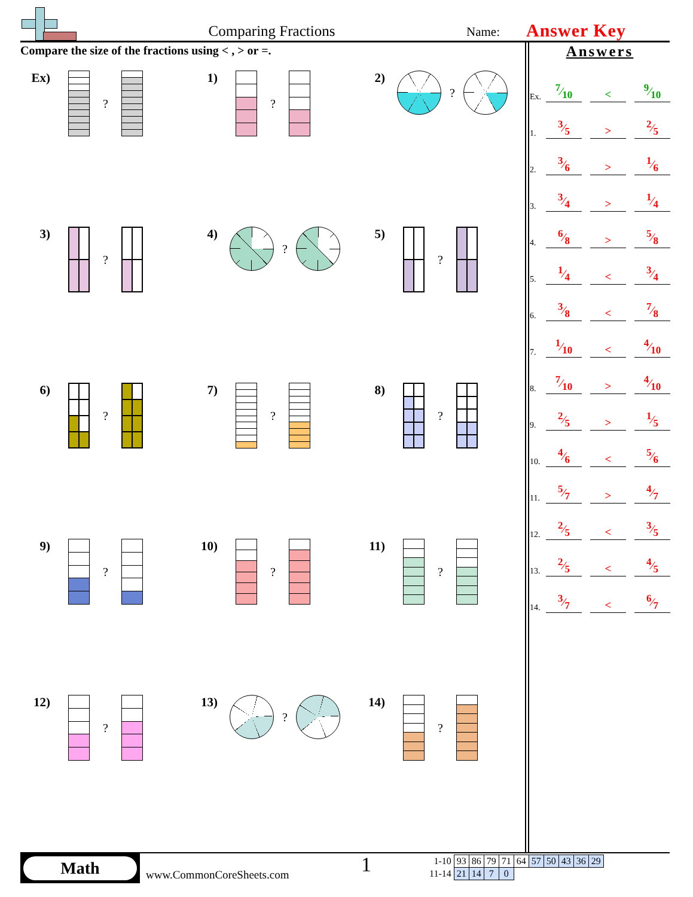Comparing Fractions
Name:
Answer Key
Compare the size of the fractions using < , > or =.
Ex) ?
1) ?
2) ?
3) ?
4) ?
5) ?
6) ?
7) ?
8) ?
9) ?
10) ?
11) ?
12) ?
13) ?
14) ?
Answers
| Ex. | 7⁄10 | | < | | 9⁄10 |
| 1. | 3⁄5 | | > | | 2⁄5 |
| 2. | 3⁄6 | | > | | 1⁄6 |
| 3. | 3⁄4 | | > | | 1⁄4 |
| 4. | 6⁄8 | | > | | 5⁄8 |
| 5. | 1⁄4 | | < | | 3⁄4 |
| 6. | 3⁄8 | | < | | 7⁄8 |
| 7. | 1⁄10 | | < | | 4⁄10 |
| 8. | 7⁄10 | | > | | 4⁄10 |
| 9. | 2⁄5 | | > | | 1⁄5 |
| 10. | 4⁄6 | | < | | 5⁄6 |
| 11. | 5⁄7 | | > | | 4⁄7 |
| 12. | 2⁄5 | | < | | 3⁄5 |
| 13. | 2⁄5 | | < | | 4⁄5 |
| 14. | 3⁄7 | | < | | 6⁄7 |
Math
www.CommonCoreSheets.com
1
| 1-10 | 93 | 86 | 79 | 71 | 64 | 57 | 50 | 43 | 36 | 29 |
| 11-14 | 21 | 14 | 7 | 0 | | | | | | |